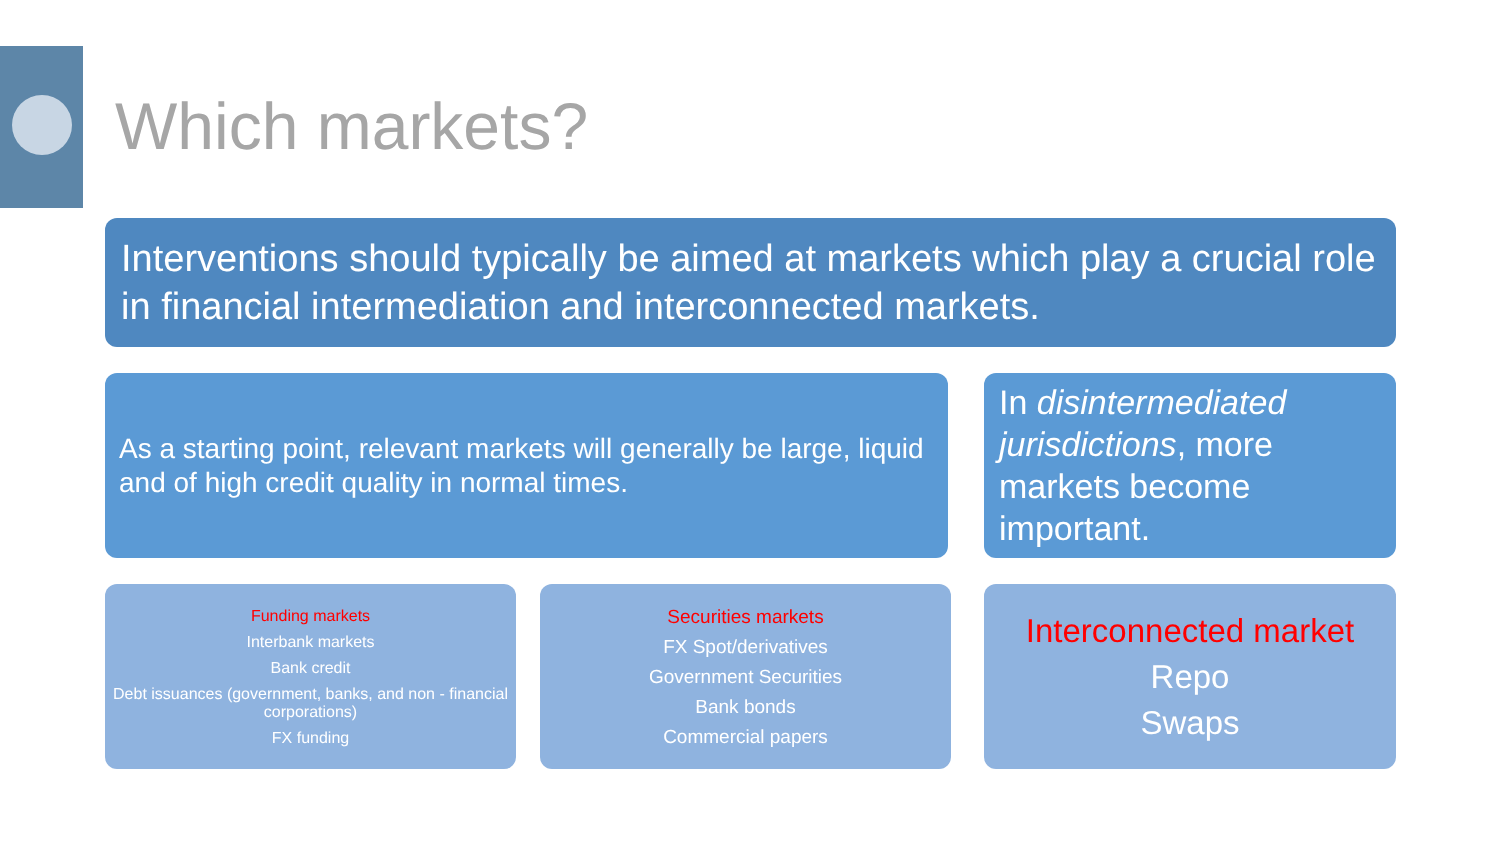Which markets?
Interventions should typically be aimed at markets which play a crucial role in financial intermediation and interconnected markets.
As a starting point, relevant markets will generally be large, liquid and of high credit quality in normal times.
In disintermediated jurisdictions, more markets become important.
Funding markets
Interbank markets
Bank credit
Debt issuances (government, banks, and non - financial corporations)
FX funding
Securities markets
FX Spot/derivatives
Government Securities
Bank bonds
Commercial papers
Interconnected market
Repo
Swaps